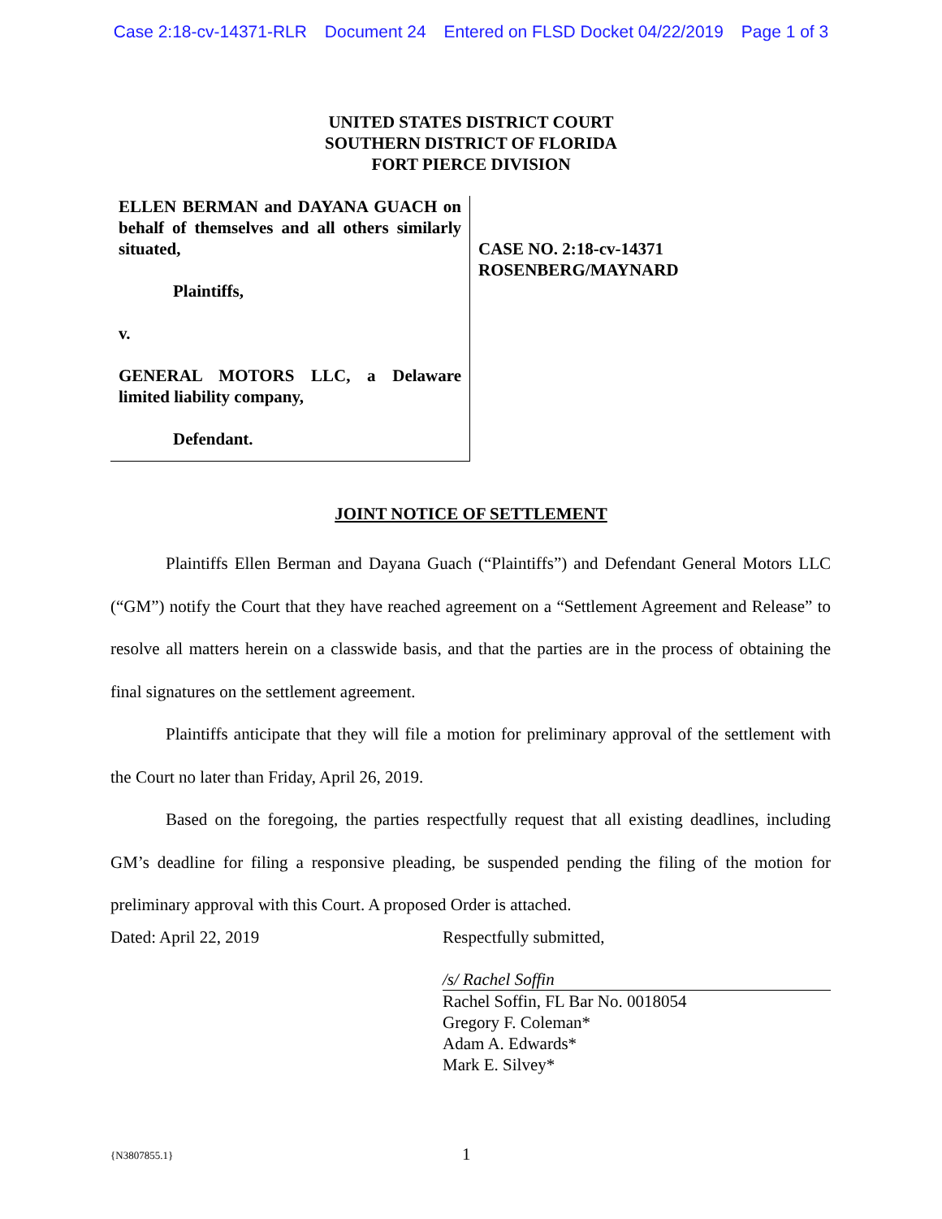Case 2:18-cv-14371-RLR Document 24 Entered on FLSD Docket 04/22/2019 Page 1 of 3
UNITED STATES DISTRICT COURT
SOUTHERN DISTRICT OF FLORIDA
FORT PIERCE DIVISION
ELLEN BERMAN and DAYANA GUACH on behalf of themselves and all others similarly situated,
Plaintiffs,
v.
GENERAL MOTORS LLC, a Delaware limited liability company,
Defendant.
CASE NO. 2:18-cv-14371
ROSENBERG/MAYNARD
JOINT NOTICE OF SETTLEMENT
Plaintiffs Ellen Berman and Dayana Guach (“Plaintiffs”) and Defendant General Motors LLC (“GM”) notify the Court that they have reached agreement on a “Settlement Agreement and Release” to resolve all matters herein on a classwide basis, and that the parties are in the process of obtaining the final signatures on the settlement agreement.
Plaintiffs anticipate that they will file a motion for preliminary approval of the settlement with the Court no later than Friday, April 26, 2019.
Based on the foregoing, the parties respectfully request that all existing deadlines, including GM’s deadline for filing a responsive pleading, be suspended pending the filing of the motion for preliminary approval with this Court. A proposed Order is attached.
Dated: April 22, 2019 Respectfully submitted,
/s/ Rachel Soffin
Rachel Soffin, FL Bar No. 0018054
Gregory F. Coleman*
Adam A. Edwards*
Mark E. Silvey*
{N3807855.1} 1